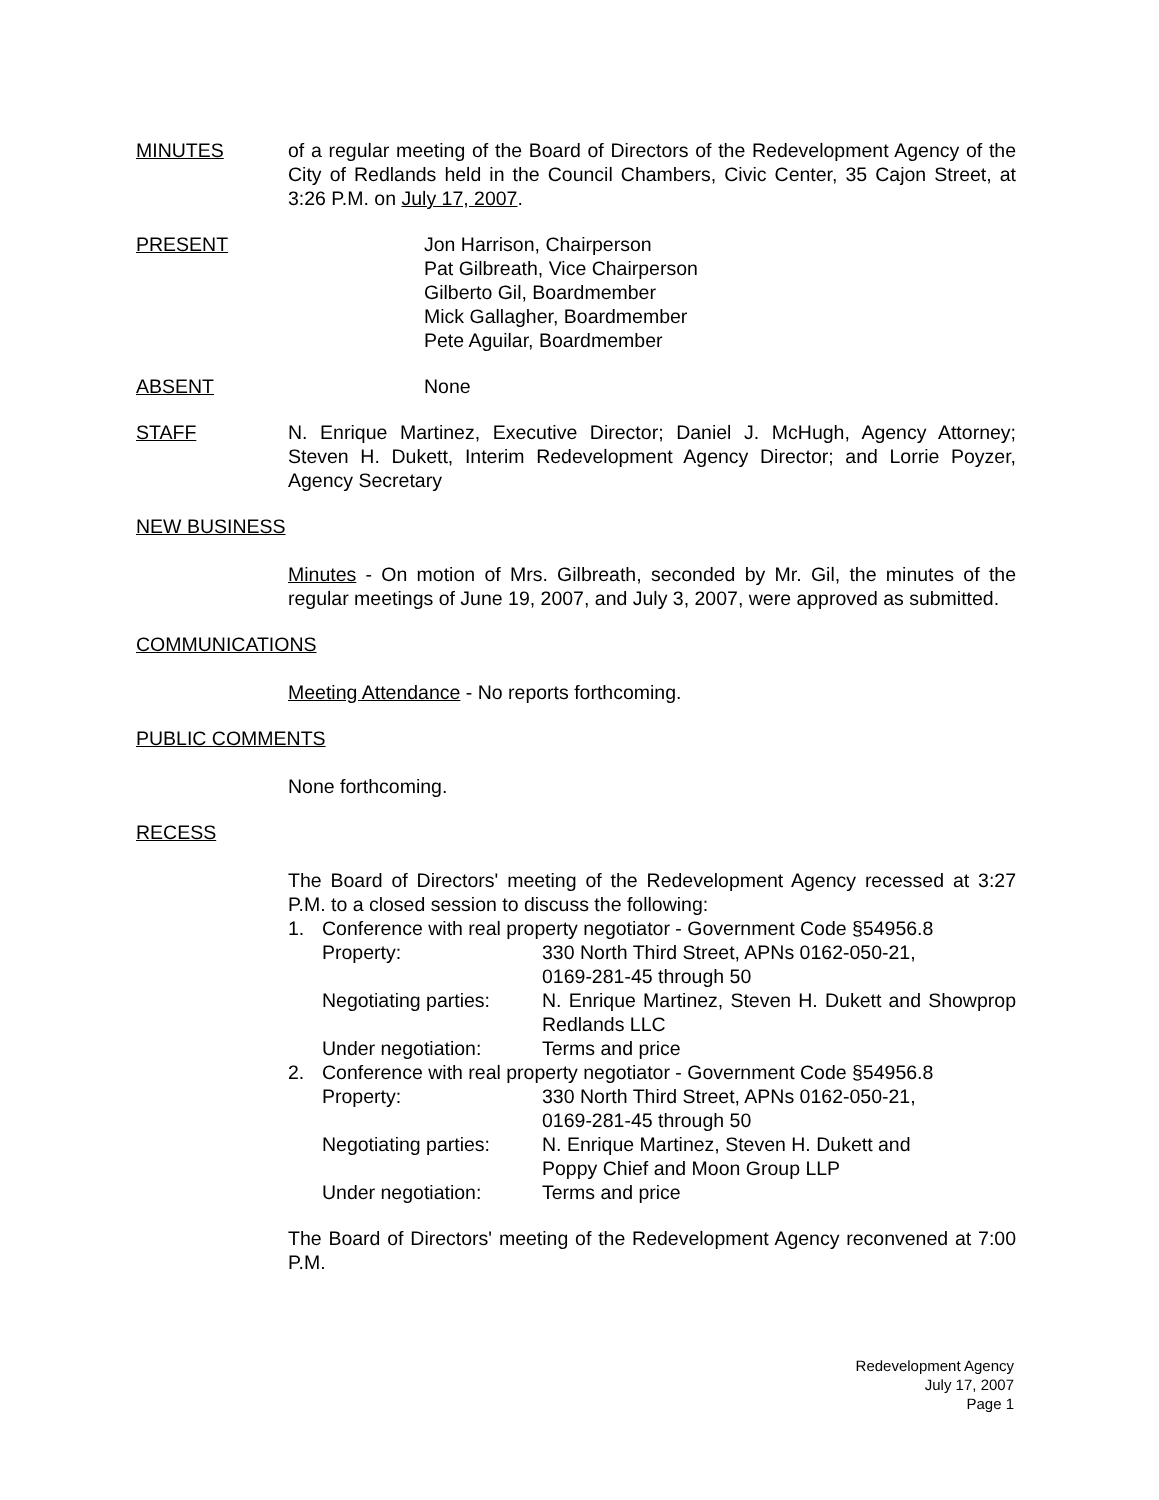MINUTES of a regular meeting of the Board of Directors of the Redevelopment Agency of the City of Redlands held in the Council Chambers, Civic Center, 35 Cajon Street, at 3:26 P.M. on July 17, 2007.
PRESENT Jon Harrison, Chairperson
Pat Gilbreath, Vice Chairperson
Gilberto Gil, Boardmember
Mick Gallagher, Boardmember
Pete Aguilar, Boardmember
ABSENT None
STAFF N. Enrique Martinez, Executive Director; Daniel J. McHugh, Agency Attorney; Steven H. Dukett, Interim Redevelopment Agency Director; and Lorrie Poyzer, Agency Secretary
NEW BUSINESS
Minutes - On motion of Mrs. Gilbreath, seconded by Mr. Gil, the minutes of the regular meetings of June 19, 2007, and July 3, 2007, were approved as submitted.
COMMUNICATIONS
Meeting Attendance - No reports forthcoming.
PUBLIC COMMENTS
None forthcoming.
RECESS
The Board of Directors' meeting of the Redevelopment Agency recessed at 3:27 P.M. to a closed session to discuss the following:
1. Conference with real property negotiator - Government Code §54956.8
Property: 330 North Third Street, APNs 0162-050-21,
0169-281-45 through 50
Negotiating parties:
N. Enrique Martinez, Steven H. Dukett and Showprop Redlands LLC
Under negotiation: Terms and price
2. Conference with real property negotiator - Government Code §54956.8
Property: 330 North Third Street, APNs 0162-050-21,
0169-281-45 through 50
Negotiating parties:
N. Enrique Martinez, Steven H. Dukett and
Poppy Chief and Moon Group LLP
Under negotiation: Terms and price
The Board of Directors' meeting of the Redevelopment Agency reconvened at 7:00 P.M.
Redevelopment Agency
July 17, 2007
Page 1